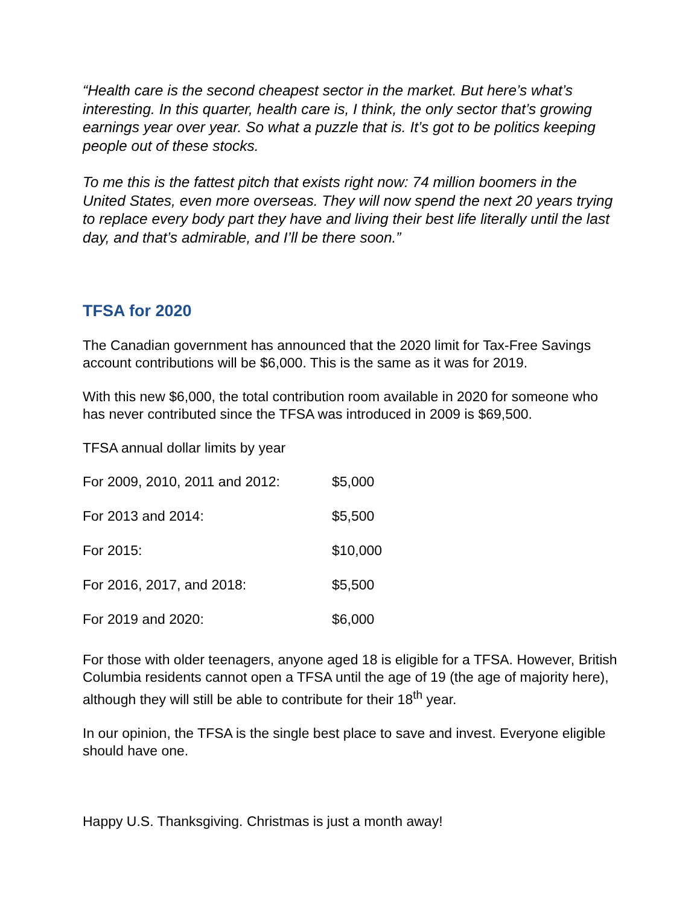“Health care is the second cheapest sector in the market. But here’s what’s interesting. In this quarter, health care is, I think, the only sector that’s growing earnings year over year. So what a puzzle that is. It’s got to be politics keeping people out of these stocks.
To me this is the fattest pitch that exists right now: 74 million boomers in the United States, even more overseas. They will now spend the next 20 years trying to replace every body part they have and living their best life literally until the last day, and that’s admirable, and I’ll be there soon.”
TFSA for 2020
The Canadian government has announced that the 2020 limit for Tax-Free Savings account contributions will be $6,000. This is the same as it was for 2019.
With this new $6,000, the total contribution room available in 2020 for someone who has never contributed since the TFSA was introduced in 2009 is $69,500.
TFSA annual dollar limits by year
| For 2009, 2010, 2011 and 2012: | $5,000 |
| For 2013 and 2014: | $5,500 |
| For 2015: | $10,000 |
| For 2016, 2017, and 2018: | $5,500 |
| For 2019 and 2020: | $6,000 |
For those with older teenagers, anyone aged 18 is eligible for a TFSA. However, British Columbia residents cannot open a TFSA until the age of 19 (the age of majority here), although they will still be able to contribute for their 18<sup>th</sup> year.
In our opinion, the TFSA is the single best place to save and invest. Everyone eligible should have one.
Happy U.S. Thanksgiving. Christmas is just a month away!